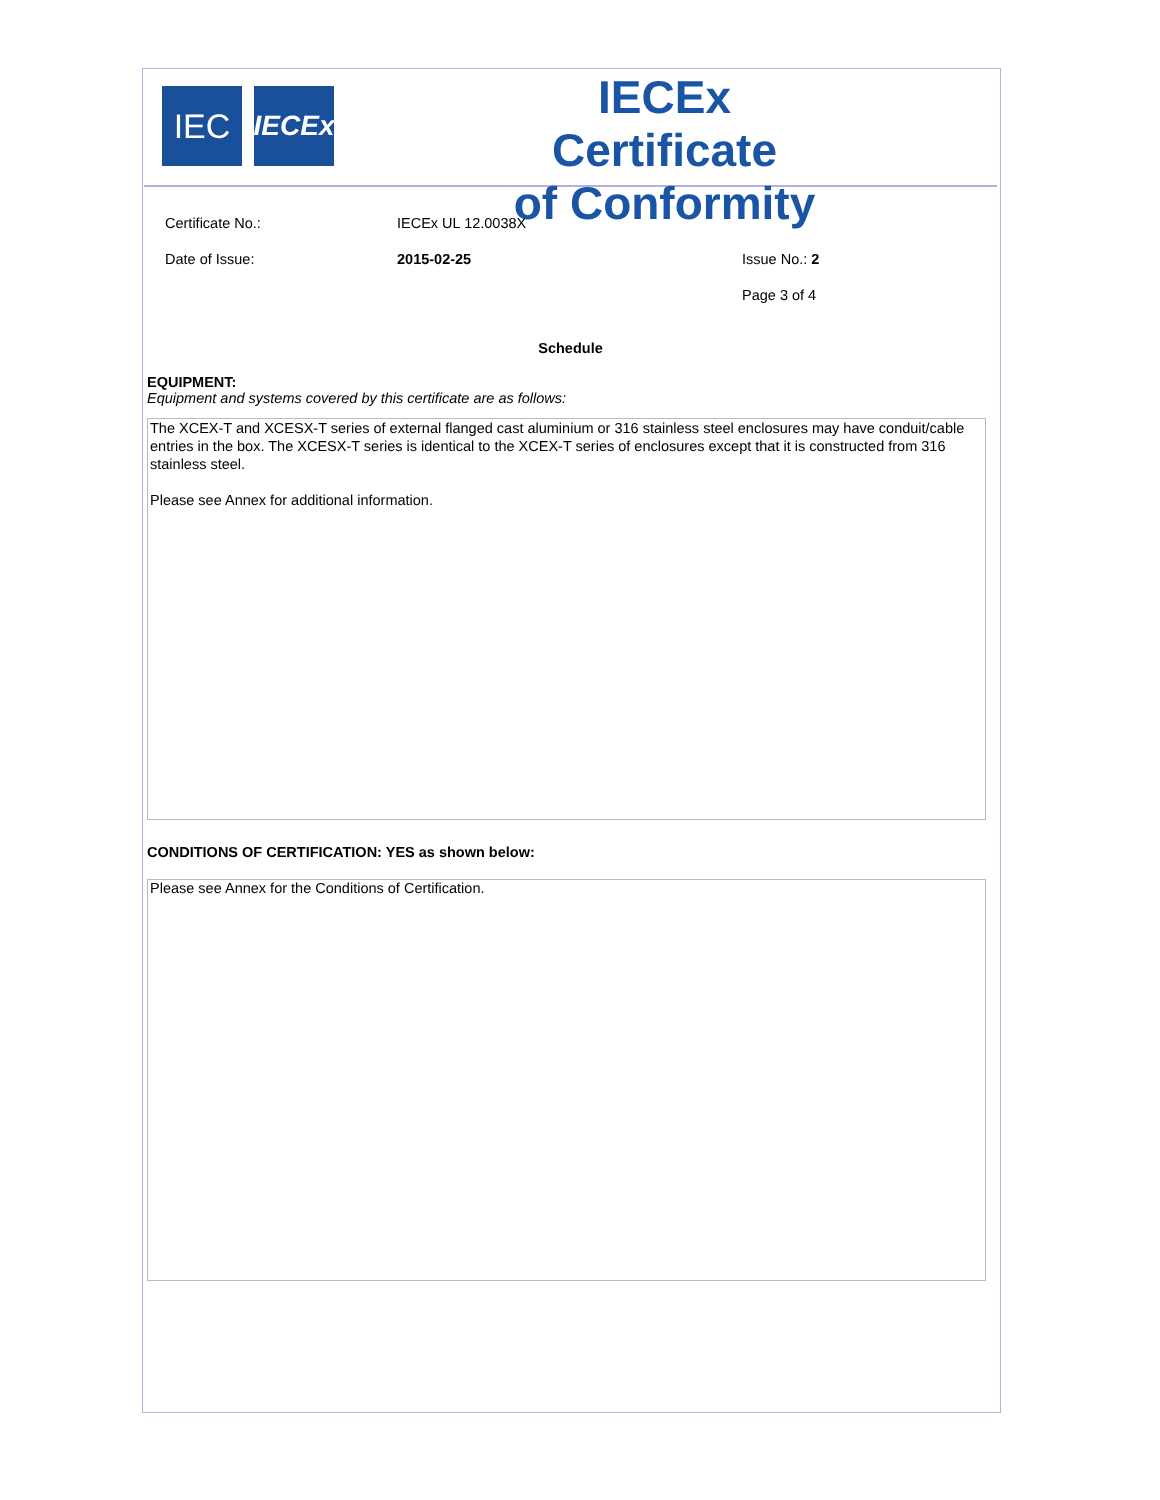IEC
IECEx
IECEx Certificate
of Conformity
Certificate No.: IECEx UL 12.0038X
Date of Issue: 2015-02-25 Issue No.: 2
Page 3 of 4
Schedule
EQUIPMENT:
Equipment and systems covered by this certificate are as follows:
The XCEX-T and XCESX-T series of external flanged cast aluminium or 316 stainless steel enclosures may have conduit/cable entries in the box. The XCESX-T series is identical to the XCEX-T series of enclosures except that it is constructed from 316 stainless steel.
Please see Annex for additional information.
CONDITIONS OF CERTIFICATION: YES as shown below:
Please see Annex for the Conditions of Certification.